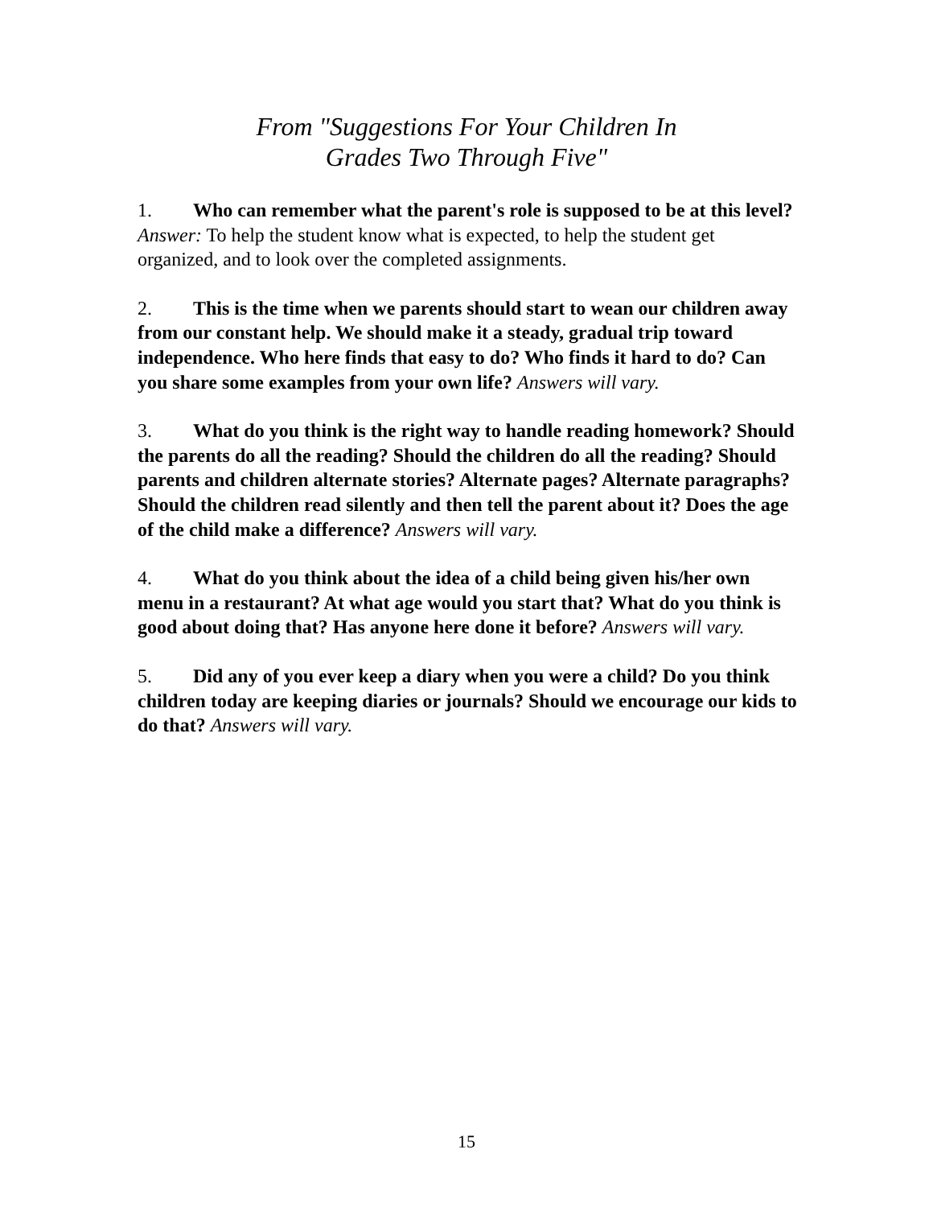From "Suggestions For Your Children In
Grades Two Through Five"
1. Who can remember what the parent's role is supposed to be at this level? Answer: To help the student know what is expected, to help the student get organized, and to look over the completed assignments.
2. This is the time when we parents should start to wean our children away from our constant help. We should make it a steady, gradual trip toward independence. Who here finds that easy to do? Who finds it hard to do? Can you share some examples from your own life? Answers will vary.
3. What do you think is the right way to handle reading homework? Should the parents do all the reading? Should the children do all the reading? Should parents and children alternate stories? Alternate pages? Alternate paragraphs? Should the children read silently and then tell the parent about it? Does the age of the child make a difference? Answers will vary.
4. What do you think about the idea of a child being given his/her own menu in a restaurant? At what age would you start that? What do you think is good about doing that? Has anyone here done it before? Answers will vary.
5. Did any of you ever keep a diary when you were a child? Do you think children today are keeping diaries or journals? Should we encourage our kids to do that? Answers will vary.
15